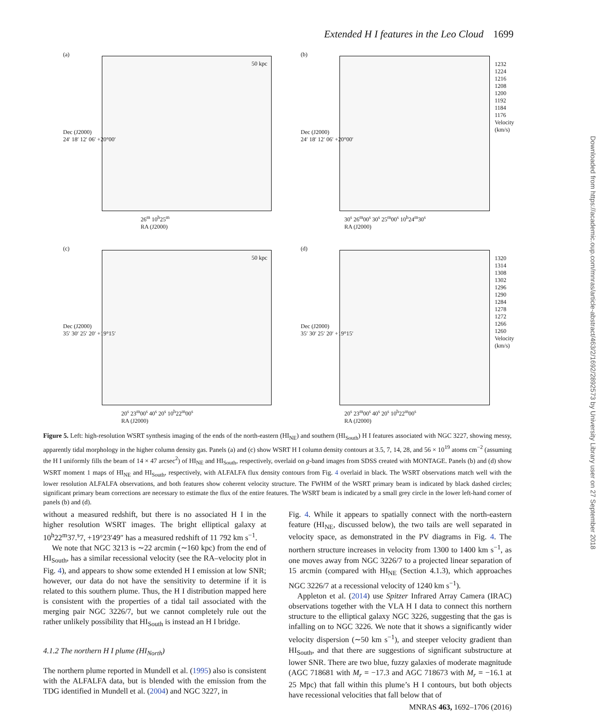Extended H I features in the Leo Cloud 1699
(a)
50 kpc
26<sup>m</sup> 10<sup>h</sup>25<sup>m</sup>
RA (J2000)
Dec (J2000)
24′ 18′ 12′ 06′ +20°00′
(b)
1232 1224 1216 1208 1200 1192 1184 1176 Velocity (km/s)
30<sup>s</sup> 26<sup>m</sup>00<sup>s</sup> 30<sup>s</sup> 25<sup>m</sup>00<sup>s</sup> 10<sup>h</sup>24<sup>m</sup>30<sup>s</sup>
RA (J2000)
Dec (J2000)
24′ 18′ 12′ 06′ +20°00′
(c)
50 kpc
20<sup>s</sup> 23<sup>m</sup>00<sup>s</sup> 40<sup>s</sup> 20<sup>s</sup> 10<sup>h</sup>22<sup>m</sup>00<sup>s</sup>
RA (J2000)
Dec (J2000)
35′ 30′ 25′ 20′ +19°15′
(d)
1320 1314 1308 1302 1296 1290 1284 1278 1272 1266 1260 Velocity (km/s)
20<sup>s</sup> 23<sup>m</sup>00<sup>s</sup> 40<sup>s</sup> 20<sup>s</sup> 10<sup>h</sup>22<sup>m</sup>00<sup>s</sup>
RA (J2000)
Dec (J2000)
35′ 30′ 25′ 20′ +19°15′
Downloaded from https://academic.oup.com/mnras/article-abstract/463/2/1692/2892573 by University Library user on 27 September 2018
Figure 5. Left: high-resolution WSRT synthesis imaging of the ends of the north-eastern (HI<sub>NE</sub>) and southern (HI<sub>South</sub>) H I features associated with NGC 3227, showing messy, apparently tidal morphology in the higher column density gas. Panels (a) and (c) show WSRT H I column density contours at 3.5, 7, 14, 28, and 56 × 10<sup>19</sup> atoms cm<sup>−2</sup> (assuming the H I uniformly fills the beam of 14 × 47 arcsec<sup>2</sup>) of HI<sub>NE</sub> and HI<sub>South</sub>, respectively, overlaid on g-band images from SDSS created with MONTAGE. Panels (b) and (d) show WSRT moment 1 maps of HI<sub>NE</sub> and HI<sub>South</sub>, respectively, with ALFALFA flux density contours from Fig. 4 overlaid in black. The WSRT observations match well with the lower resolution ALFALFA observations, and both features show coherent velocity structure. The FWHM of the WSRT primary beam is indicated by black dashed circles; significant primary beam corrections are necessary to estimate the flux of the entire features. The WSRT beam is indicated by a small grey circle in the lower left-hand corner of panels (b) and (d).
without a measured redshift, but there is no associated H I in the higher resolution WSRT images. The bright elliptical galaxy at 10<sup>h</sup>22<sup>m</sup>37.<sup>s</sup>7, +19°23′49″ has a measured redshift of 11 792 km s<sup>−1</sup>.
We note that NGC 3213 is ∼22 arcmin (∼160 kpc) from the end of HI<sub>South</sub>, has a similar recessional velocity (see the RA–velocity plot in Fig. 4), and appears to show some extended H I emission at low SNR; however, our data do not have the sensitivity to determine if it is related to this southern plume. Thus, the H I distribution mapped here is consistent with the properties of a tidal tail associated with the merging pair NGC 3226/7, but we cannot completely rule out the rather unlikely possibility that HI<sub>South</sub> is instead an H I bridge.
4.1.2 The northern H I plume (HI<sub>North</sub>)
The northern plume reported in Mundell et al. (1995) also is consistent with the ALFALFA data, but is blended with the emission from the TDG identified in Mundell et al. (2004) and NGC 3227, in
Fig. 4. While it appears to spatially connect with the north-eastern feature (HI<sub>NE</sub>, discussed below), the two tails are well separated in velocity space, as demonstrated in the PV diagrams in Fig. 4. The northern structure increases in velocity from 1300 to 1400 km s<sup>−1</sup>, as one moves away from NGC 3226/7 to a projected linear separation of 15 arcmin (compared with HI<sub>NE</sub> (Section 4.1.3), which approaches NGC 3226/7 at a recessional velocity of 1240 km s<sup>−1</sup>).
Appleton et al. (2014) use Spitzer Infrared Array Camera (IRAC) observations together with the VLA H I data to connect this northern structure to the elliptical galaxy NGC 3226, suggesting that the gas is infalling on to NGC 3226. We note that it shows a significantly wider velocity dispersion (∼50 km s<sup>−1</sup>), and steeper velocity gradient than HI<sub>South</sub>, and that there are suggestions of significant substructure at lower SNR. There are two blue, fuzzy galaxies of moderate magnitude (AGC 718681 with M<sub>r</sub> = −17.3 and AGC 718673 with M<sub>r</sub> = −16.1 at 25 Mpc) that fall within this plume’s H I contours, but both objects have recessional velocities that fall below that of
MNRAS 463, 1692–1706 (2016)